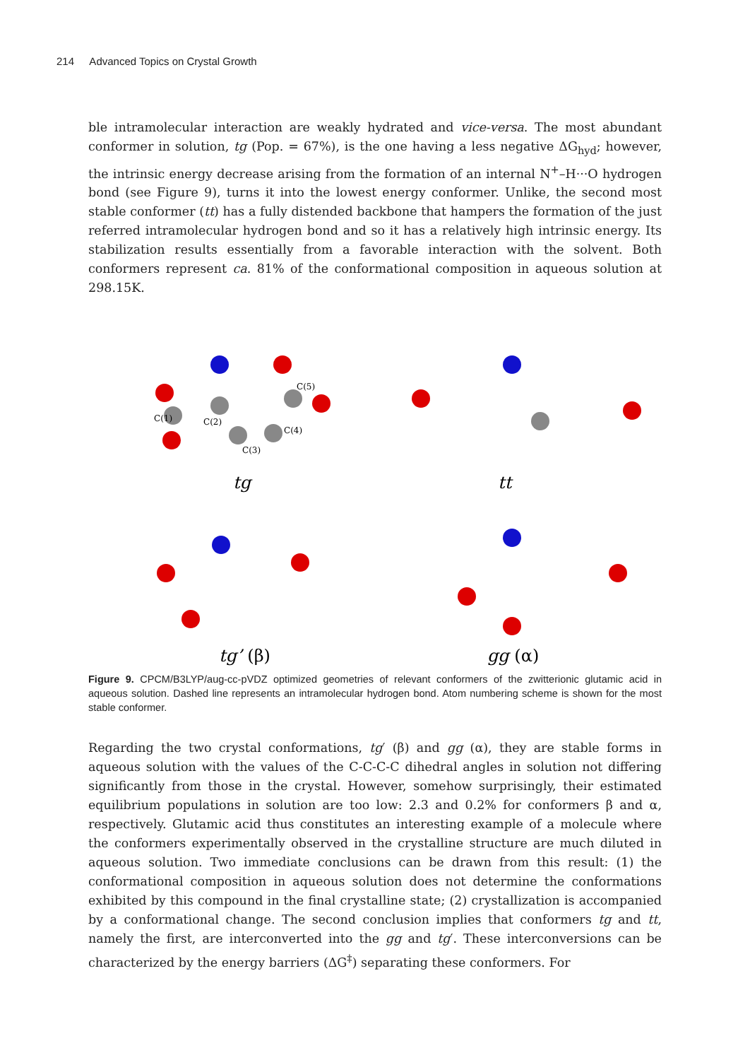214 Advanced Topics on Crystal Growth
ble intramolecular interaction are weakly hydrated and vice-versa. The most abundant conformer in solution, tg (Pop. = 67%), is the one having a less negative ΔG<sub>hyd</sub>; however, the intrinsic energy decrease arising from the formation of an internal N<sup>+</sup>–H···O hydrogen bond (see Figure 9), turns it into the lowest energy conformer. Unlike, the second most stable conformer (tt) has a fully distended backbone that hampers the formation of the just referred intramolecular hydrogen bond and so it has a relatively high intrinsic energy. Its stabilization results essentially from a favorable interaction with the solvent. Both conformers represent ca. 81% of the conformational composition in aqueous solution at 298.15K.
C(1)
C(2)
C(3)
C(4)
C(5)
tg
tt
tg’ (β)
gg (α)
Figure 9. CPCM/B3LYP/aug-cc-pVDZ optimized geometries of relevant conformers of the zwitterionic glutamic acid in aqueous solution. Dashed line represents an intramolecular hydrogen bond. Atom numbering scheme is shown for the most stable conformer.
Regarding the two crystal conformations, tg′ (β) and gg (α), they are stable forms in aqueous solution with the values of the C-C-C-C dihedral angles in solution not differing significantly from those in the crystal. However, somehow surprisingly, their estimated equilibrium populations in solution are too low: 2.3 and 0.2% for conformers β and α, respectively. Glutamic acid thus constitutes an interesting example of a molecule where the conformers experimentally observed in the crystalline structure are much diluted in aqueous solution. Two immediate conclusions can be drawn from this result: (1) the conformational composition in aqueous solution does not determine the conformations exhibited by this compound in the final crystalline state; (2) crystallization is accompanied by a conformational change. The second conclusion implies that conformers tg and tt, namely the first, are interconverted into the gg and tg′. These interconversions can be characterized by the energy barriers (ΔG<sup>‡</sup>) separating these conformers. For